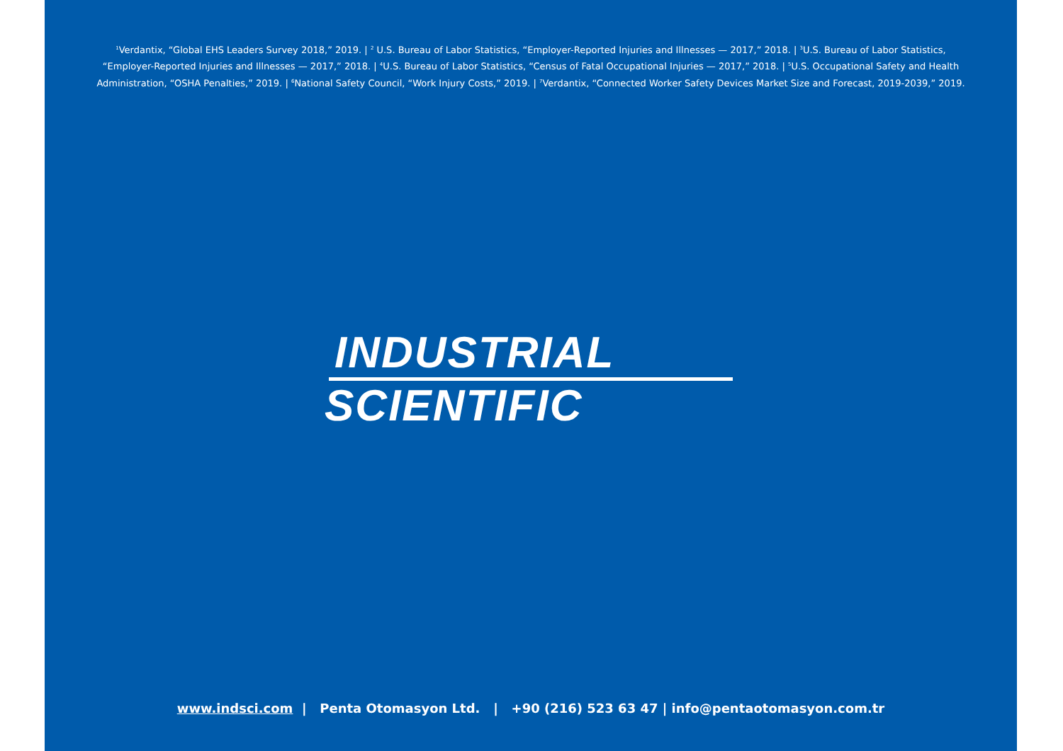<sup>1</sup> Verdantix, “Global EHS Leaders Survey 2018,” 2019. | <sup>2</sup> U.S. Bureau of Labor Statistics, “Employer-Reported Injuries and Illnesses — 2017,” 2018. | <sup>3</sup>U.S. Bureau of Labor Statistics, “Employer-Reported Injuries and Illnesses — 2017,” 2018. | <sup>4</sup>U.S. Bureau of Labor Statistics, “Census of Fatal Occupational Injuries — 2017,” 2018. | <sup>5</sup>U.S. Occupational Safety and Health Administration, “OSHA Penalties,” 2019. | <sup>6</sup>National Safety Council, “Work Injury Costs,” 2019. | <sup>7</sup>Verdantix, “Connected Worker Safety Devices Market Size and Forecast, 2019-2039,” 2019.
INDUSTRIAL
SCIENTIFIC
www.indsci.com | Penta Otomasyon Ltd. | +90 (216) 523 63 47 | info@pentaotomasyon.com.tr